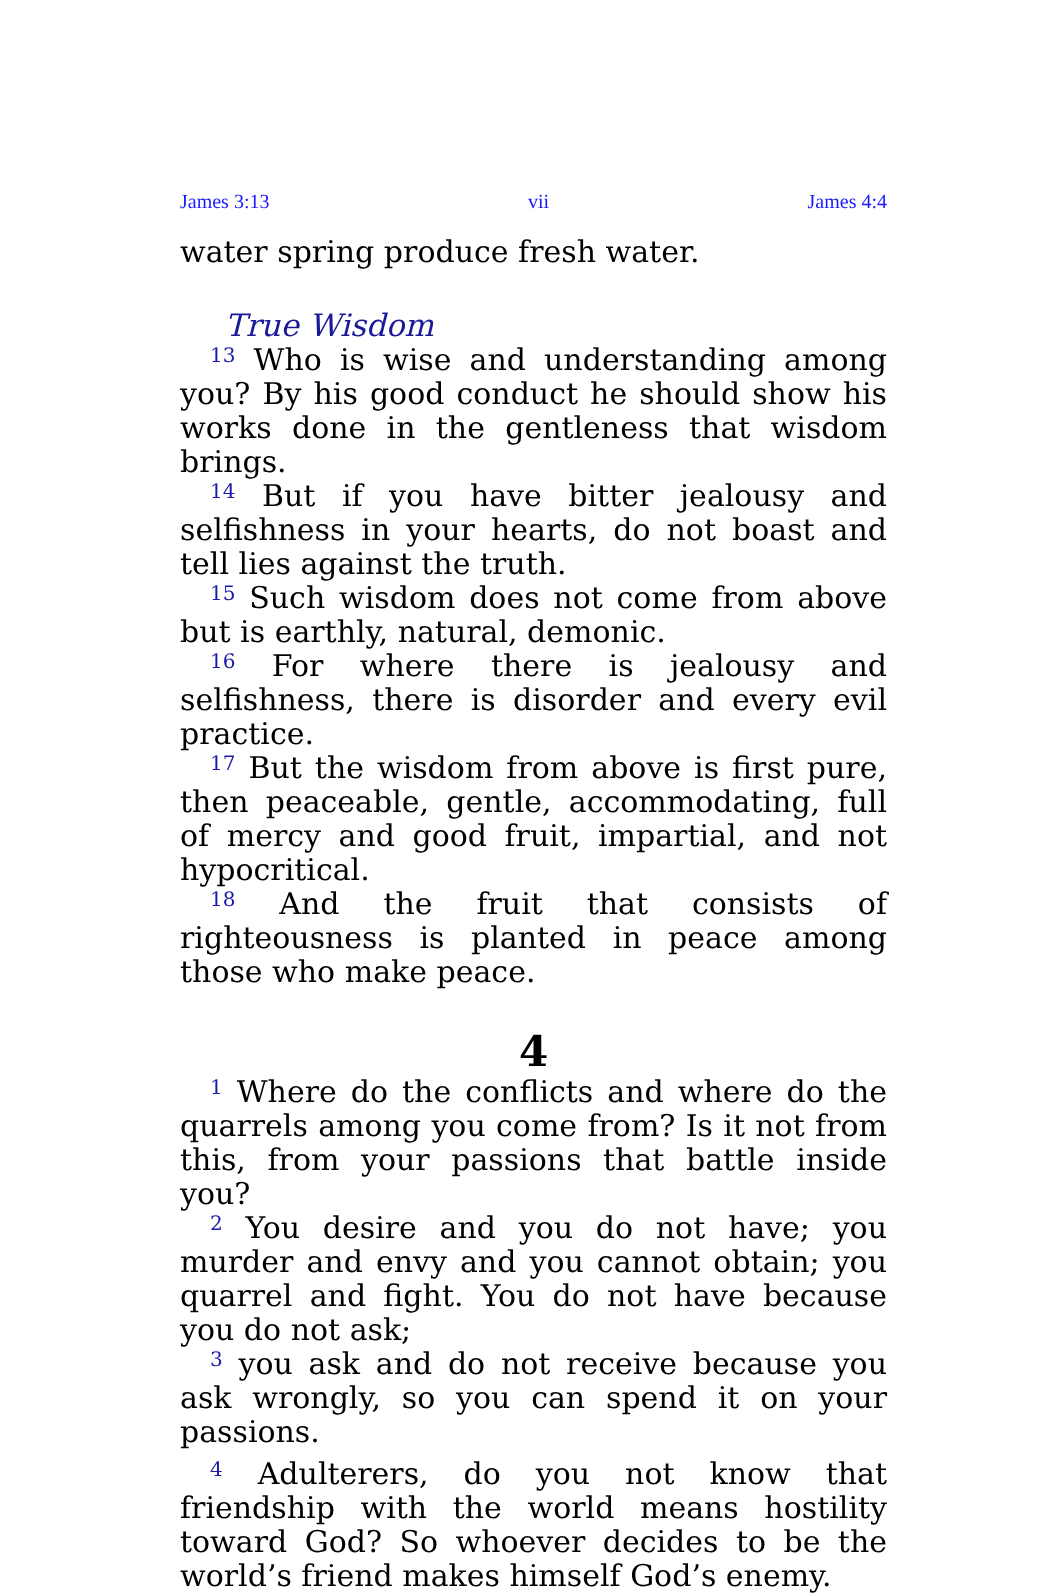James 3:13 vii James 4:4
water spring produce fresh water.
True Wisdom
<sup>13</sup> Who is wise and understanding among you? By his good conduct he should show his works done in the gentleness that wisdom brings.
<sup>14</sup> But if you have bitter jealousy and selfishness in your hearts, do not boast and tell lies against the truth.
<sup>15</sup> Such wisdom does not come from above but is earthly, natural, demonic.
<sup>16</sup> For where there is jealousy and selfishness, there is disorder and every evil practice.
<sup>17</sup> But the wisdom from above is first pure, then peaceable, gentle, accommodating, full of mercy and good fruit, impartial, and not hypocritical.
<sup>18</sup> And the fruit that consists of righteousness is planted in peace among those who make peace.
4
<sup>1</sup> Where do the conflicts and where do the quarrels among you come from? Is it not from this, from your passions that battle inside you?
<sup>2</sup> You desire and you do not have; you murder and envy and you cannot obtain; you quarrel and fight. You do not have because you do not ask;
<sup>3</sup> you ask and do not receive because you ask wrongly, so you can spend it on your passions.
<sup>4</sup> Adulterers, do you not know that friendship with the world means hostility toward God? So whoever decides to be the world’s friend makes himself God’s enemy.